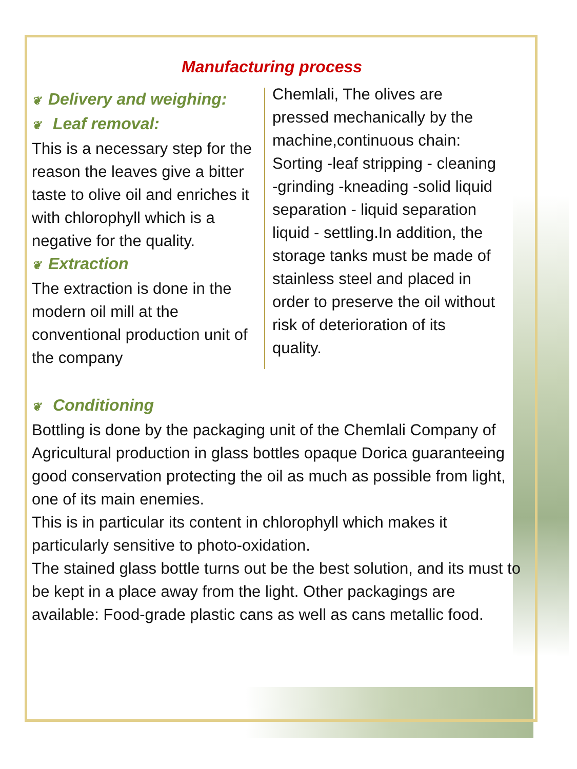Manufacturing process
❦ Delivery and weighing:
❦ Leaf removal:
This is a necessary step for the reason the leaves give a bitter taste to olive oil and enriches it with chlorophyll which is a negative for the quality.
❦ Extraction
The extraction is done in the modern oil mill at the conventional production unit of the company
Chemlali, The olives are pressed mechanically by the machine,continuous chain: Sorting -leaf stripping - cleaning -grinding -kneading -solid liquid separation - liquid separation liquid - settling.In addition, the storage tanks must be made of stainless steel and placed in order to preserve the oil without risk of deterioration of its quality.
❦ Conditioning
Bottling is done by the packaging unit of the Chemlali Company of Agricultural production in glass bottles opaque Dorica guaranteeing good conservation protecting the oil as much as possible from light, one of its main enemies.
This is in particular its content in chlorophyll which makes it particularly sensitive to photo-oxidation.
The stained glass bottle turns out be the best solution, and its must to be kept in a place away from the light. Other packagings are available: Food-grade plastic cans as well as cans metallic food.